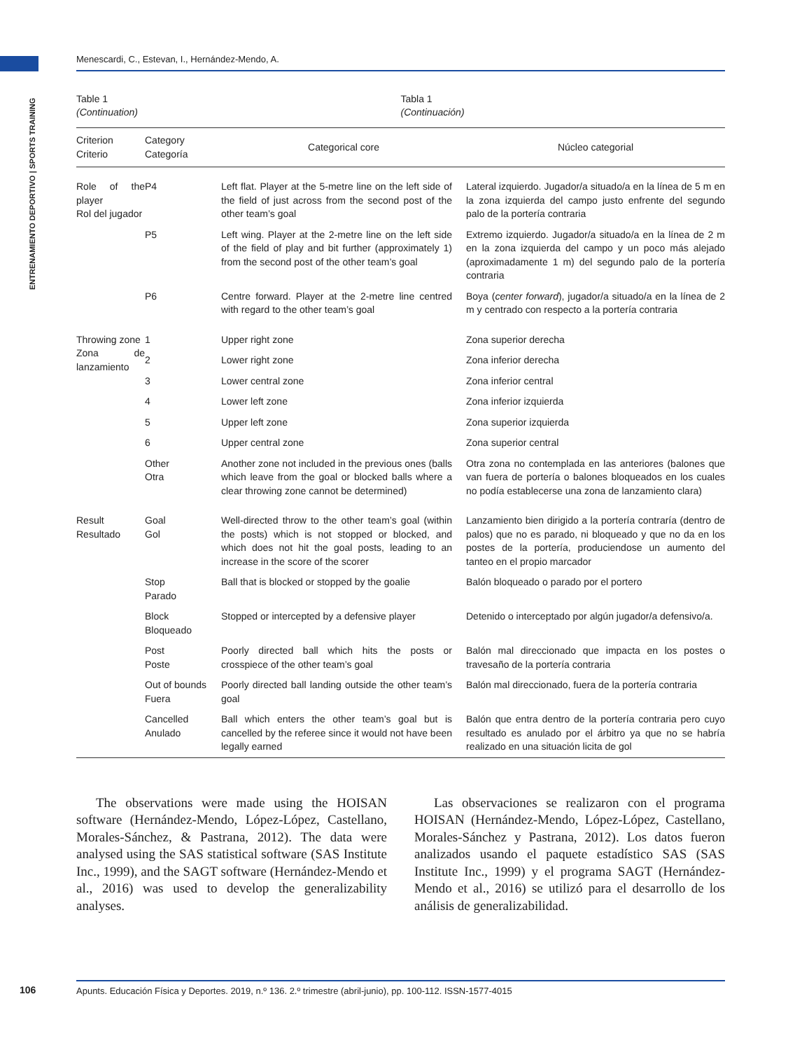ENTRENAMIENTO DEPORTIVO | SPORTS TRAINING
Menescardi, C., Estevan, I., Hernández-Mendo, A.
Table 1
(Continuation)
Tabla 1
(Continuación)
| Criterion Criterio | Category Categoría | Categorical core | Núcleo categorial |
| --- | --- | --- | --- |
| Role of the player Rol del jugador | P4 | Left flat. Player at the 5-metre line on the left side of the field of just across from the second post of the other team’s goal | Lateral izquierdo. Jugador/a situado/a en la línea de 5 m en la zona izquierda del campo justo enfrente del segundo palo de la portería contraria |
| | P5 | Left wing. Player at the 2-metre line on the left side of the field of play and bit further (approximately 1) from the second post of the other team’s goal | Extremo izquierdo. Jugador/a situado/a en la línea de 2 m en la zona izquierda del campo y un poco más alejado (aproximadamente 1 m) del segundo palo de la portería contraria |
| | P6 | Centre forward. Player at the 2-metre line centred with regard to the other team’s goal | Boya ( center forward ), jugador/a situado/a en la línea de 2 m y centrado con respecto a la portería contraria |
| Throwing zone Zona de lanzamiento | 1 | Upper right zone | Zona superior derecha |
| | 2 | Lower right zone | Zona inferior derecha |
| | 3 | Lower central zone | Zona inferior central |
| | 4 | Lower left zone | Zona inferior izquierda |
| | 5 | Upper left zone | Zona superior izquierda |
| | 6 | Upper central zone | Zona superior central |
| | Other Otra | Another zone not included in the previous ones (balls which leave from the goal or blocked balls where a clear throwing zone cannot be determined) | Otra zona no contemplada en las anteriores (balones que van fuera de portería o balones bloqueados en los cuales no podía establecerse una zona de lanzamiento clara) |
| Result Resultado | Goal Gol | Well-directed throw to the other team’s goal (within the posts) which is not stopped or blocked, and which does not hit the goal posts, leading to an increase in the score of the scorer | Lanzamiento bien dirigido a la portería contraría (dentro de palos) que no es parado, ni bloqueado y que no da en los postes de la portería, produciendose un aumento del tanteo en el propio marcador |
| | Stop Parado | Ball that is blocked or stopped by the goalie | Balón bloqueado o parado por el portero |
| | Block Bloqueado | Stopped or intercepted by a defensive player | Detenido o interceptado por algún jugador/a defensivo/a. |
| | Post Poste | Poorly directed ball which hits the posts or crosspiece of the other team’s goal | Balón mal direccionado que impacta en los postes o travesaño de la portería contraria |
| | Out of bounds Fuera | Poorly directed ball landing outside the other team’s goal | Balón mal direccionado, fuera de la portería contraria |
| | Cancelled Anulado | Ball which enters the other team’s goal but is cancelled by the referee since it would not have been legally earned | Balón que entra dentro de la portería contraria pero cuyo resultado es anulado por el árbitro ya que no se habría realizado en una situación licita de gol |
The observations were made using the HOISAN software (Hernández-Mendo, López-López, Castellano, Morales-Sánchez, & Pastrana, 2012). The data were analysed using the SAS statistical software (SAS Institute Inc., 1999), and the SAGT software (Hernández-Mendo et al., 2016) was used to develop the generalizability analyses.
Las observaciones se realizaron con el programa HOISAN (Hernández-Mendo, López-López, Castellano, Morales-Sánchez y Pastrana, 2012). Los datos fueron analizados usando el paquete estadístico SAS (SAS Institute Inc., 1999) y el programa SAGT (Hernández-Mendo et al., 2016) se utilizó para el desarrollo de los análisis de generalizabilidad.
106 Apunts. Educación Física y Deportes. 2019, n.º 136. 2.º trimestre (abril-junio), pp. 100-112. ISSN-1577-4015